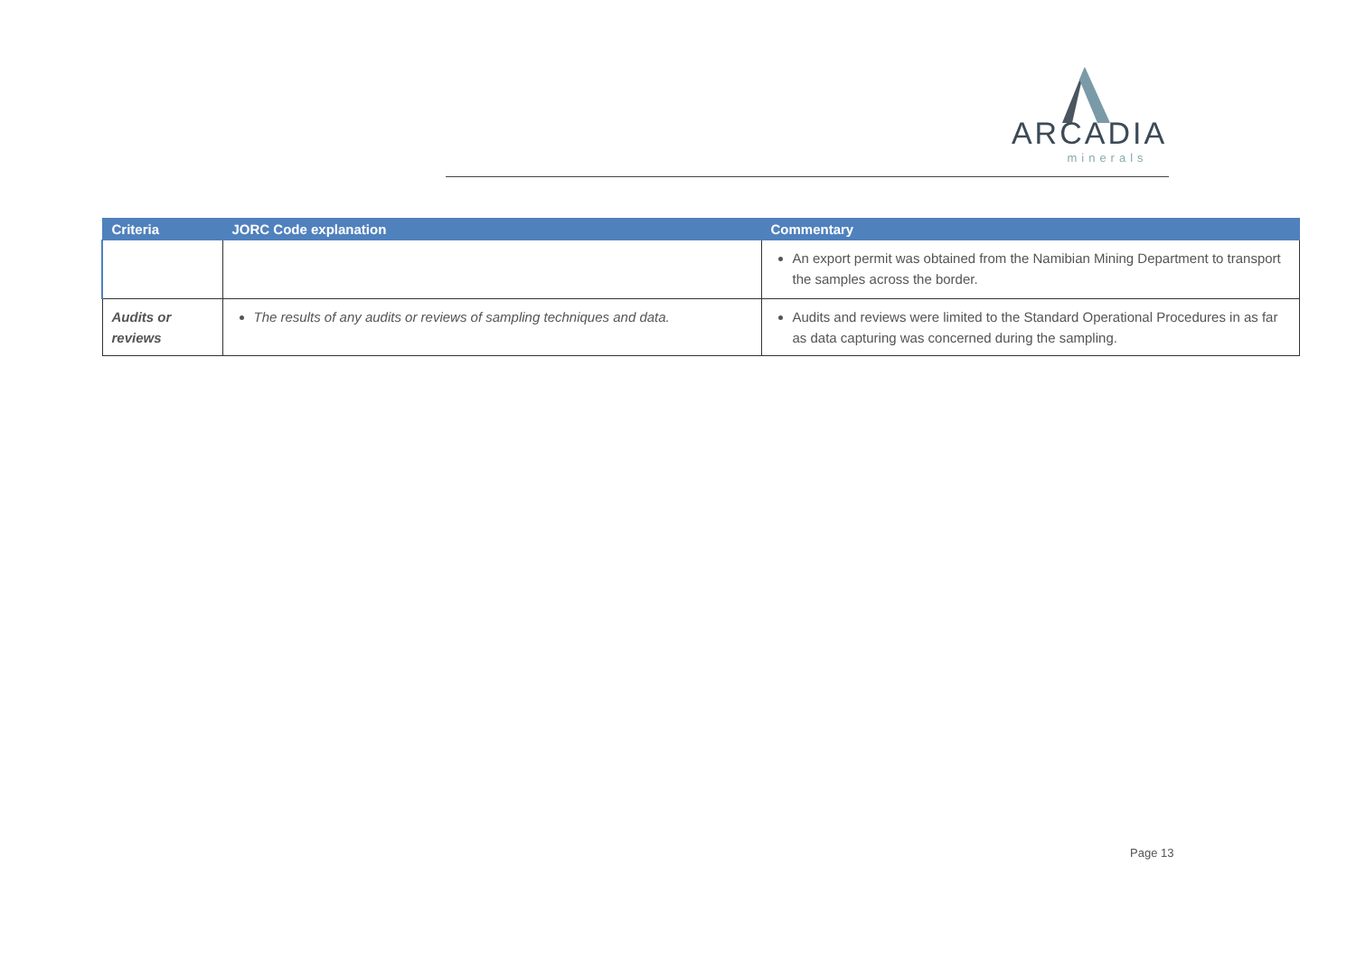ARCADIA
minerals
| Criteria | JORC Code explanation | Commentary |
| --- | --- | --- |
| | | An export permit was obtained from the Namibian Mining Department to transport the samples across the border. |
| Audits or reviews | The results of any audits or reviews of sampling techniques and data. | Audits and reviews were limited to the Standard Operational Procedures in as far as data capturing was concerned during the sampling. |
Page 13